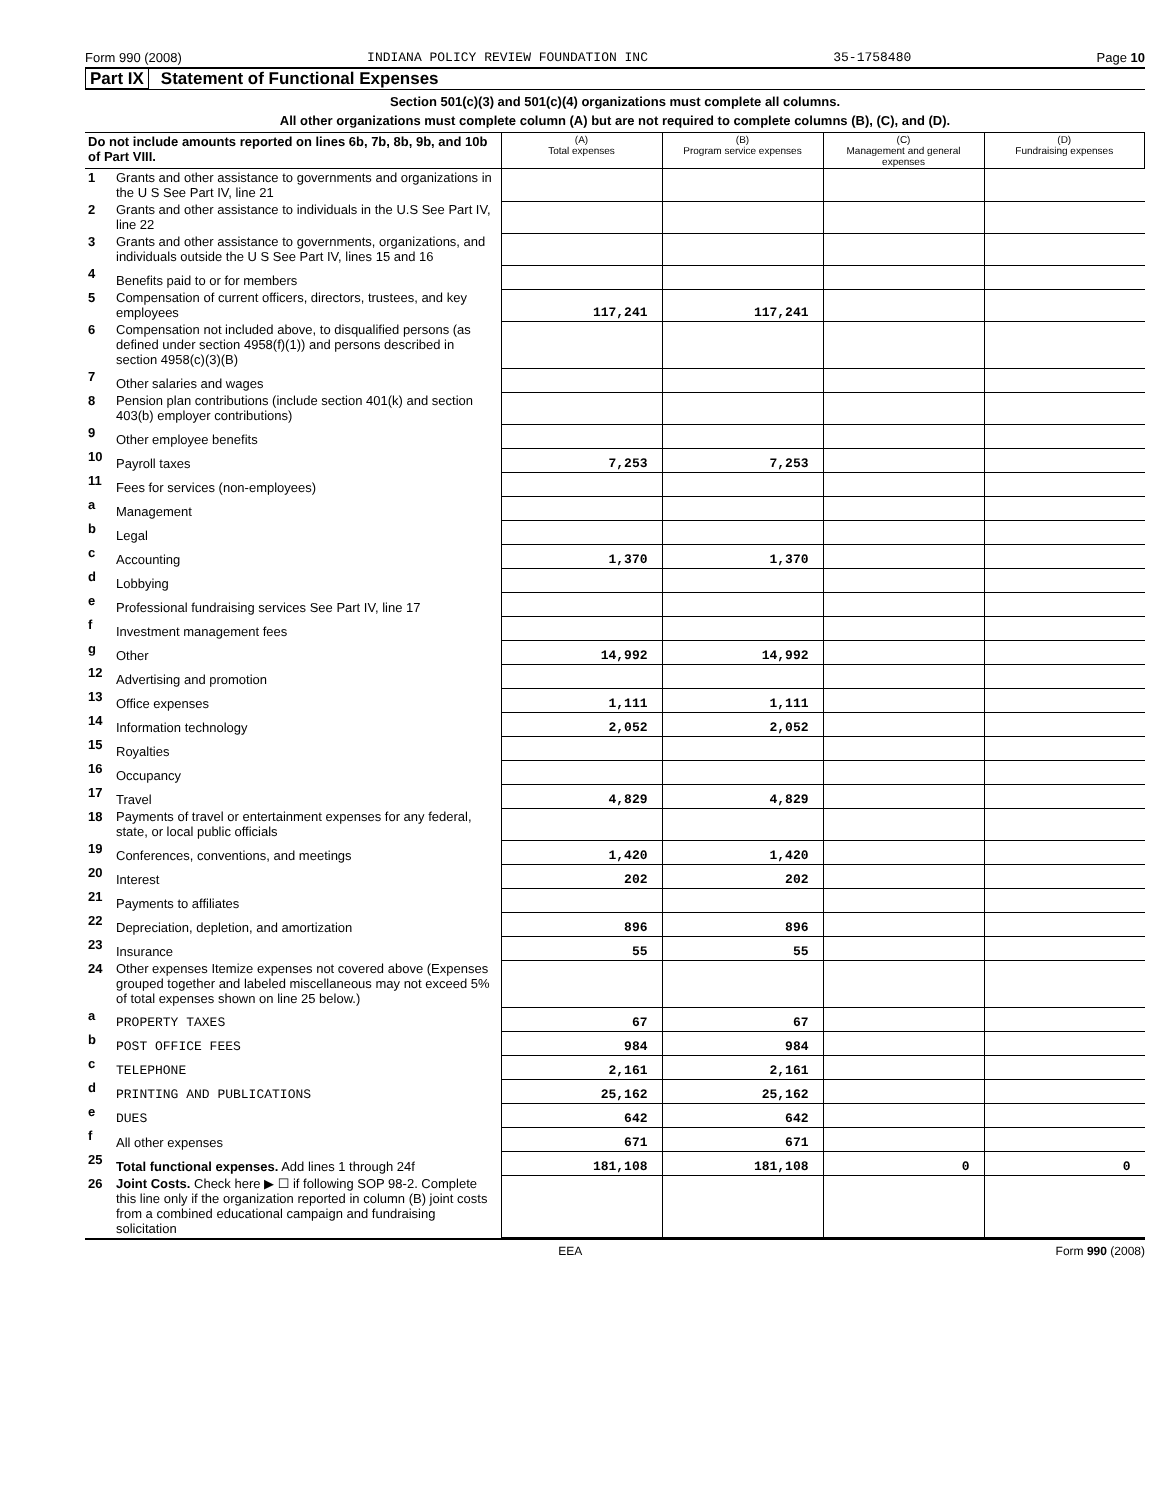Form 990 (2008) INDIANA POLICY REVIEW FOUNDATION INC 35-1758480 Page 10
Part IX Statement of Functional Expenses
Section 501(c)(3) and 501(c)(4) organizations must complete all columns.
All other organizations must complete column (A) but are not required to complete columns (B), (C), and (D).
| Do not include amounts reported on lines 6b, 7b, 8b, 9b, and 10b of Part VIII. | | (A) Total expenses | (B) Program service expenses | (C) Management and general expenses | (D) Fundraising expenses |
| --- | --- | --- | --- | --- | --- |
| 1 | Grants and other assistance to governments and organizations in the U S See Part IV, line 21 | | | | |
| 2 | Grants and other assistance to individuals in the U.S See Part IV, line 22 | | | | |
| 3 | Grants and other assistance to governments, organizations, and individuals outside the U S See Part IV, lines 15 and 16 | | | | |
| 4 | Benefits paid to or for members | | | | |
| 5 | Compensation of current officers, directors, trustees, and key employees | 117,241 | 117,241 | | |
| 6 | Compensation not included above, to disqualified persons (as defined under section 4958(f)(1)) and persons described in section 4958(c)(3)(B) | | | | |
| 7 | Other salaries and wages | | | | |
| 8 | Pension plan contributions (include section 401(k) and section 403(b) employer contributions) | | | | |
| 9 | Other employee benefits | | | | |
| 10 | Payroll taxes | 7,253 | 7,253 | | |
| 11 | Fees for services (non-employees) | | | | |
| a | Management | | | | |
| b | Legal | | | | |
| c | Accounting | 1,370 | 1,370 | | |
| d | Lobbying | | | | |
| e | Professional fundraising services See Part IV, line 17 | | | | |
| f | Investment management fees | | | | |
| g | Other | 14,992 | 14,992 | | |
| 12 | Advertising and promotion | | | | |
| 13 | Office expenses | 1,111 | 1,111 | | |
| 14 | Information technology | 2,052 | 2,052 | | |
| 15 | Royalties | | | | |
| 16 | Occupancy | | | | |
| 17 | Travel | 4,829 | 4,829 | | |
| 18 | Payments of travel or entertainment expenses for any federal, state, or local public officials | | | | |
| 19 | Conferences, conventions, and meetings | 1,420 | 1,420 | | |
| 20 | Interest | 202 | 202 | | |
| 21 | Payments to affiliates | | | | |
| 22 | Depreciation, depletion, and amortization | 896 | 896 | | |
| 23 | Insurance | 55 | 55 | | |
| 24 | Other expenses Itemize expenses not covered above (Expenses grouped together and labeled miscellaneous may not exceed 5% of total expenses shown on line 25 below.) | | | | |
| a | PROPERTY TAXES | 67 | 67 | | |
| b | POST OFFICE FEES | 984 | 984 | | |
| c | TELEPHONE | 2,161 | 2,161 | | |
| d | PRINTING AND PUBLICATIONS | 25,162 | 25,162 | | |
| e | DUES | 642 | 642 | | |
| f | All other expenses | 671 | 671 | | |
| 25 | Total functional expenses. Add lines 1 through 24f | 181,108 | 181,108 | 0 | 0 |
| 26 | Joint Costs. Check here ▶ ☐ if following SOP 98-2. Complete this line only if the organization reported in column (B) joint costs from a combined educational campaign and fundraising solicitation | | | | |
EEA Form 990 (2008)